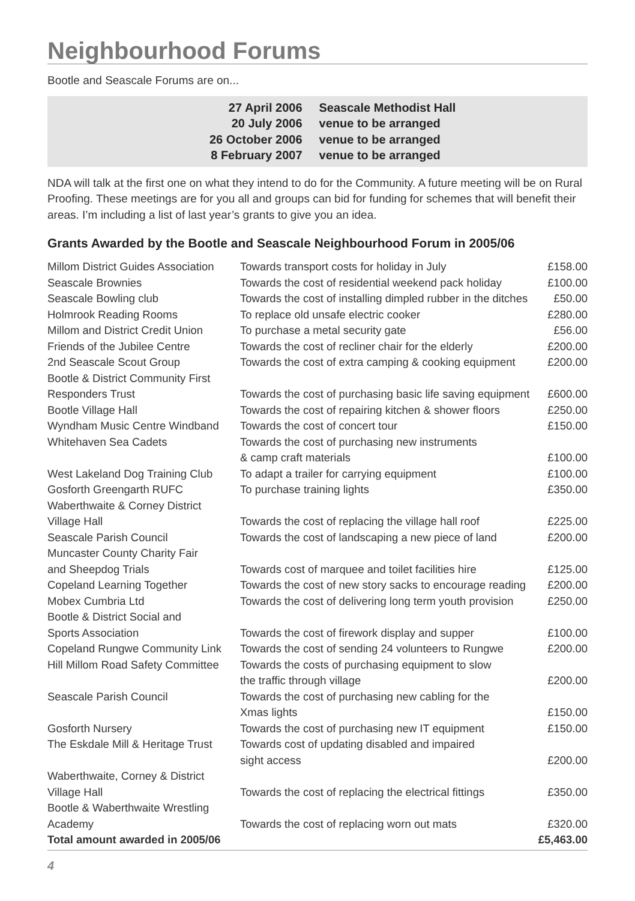Neighbourhood Forums
Bootle and Seascale Forums are on...
| 27 April 2006 | Seascale Methodist Hall |
| 20 July 2006 | venue to be arranged |
| 26 October 2006 | venue to be arranged |
| 8 February 2007 | venue to be arranged |
NDA will talk at the first one on what they intend to do for the Community. A future meeting will be on Rural Proofing. These meetings are for you all and groups can bid for funding for schemes that will benefit their areas. I’m including a list of last year’s grants to give you an idea.
Grants Awarded by the Bootle and Seascale Neighbourhood Forum in 2005/06
| Millom District Guides Association | Towards transport costs for holiday in July | £158.00 |
| Seascale Brownies | Towards the cost of residential weekend pack holiday | £100.00 |
| Seascale Bowling club | Towards the cost of installing dimpled rubber in the ditches | £50.00 |
| Holmrook Reading Rooms | To replace old unsafe electric cooker | £280.00 |
| Millom and District Credit Union | To purchase a metal security gate | £56.00 |
| Friends of the Jubilee Centre | Towards the cost of recliner chair for the elderly | £200.00 |
| 2nd Seascale Scout Group | Towards the cost of extra camping & cooking equipment | £200.00 |
| Bootle & District Community First Responders Trust | Towards the cost of purchasing basic life saving equipment | £600.00 |
| Bootle Village Hall | Towards the cost of repairing kitchen & shower floors | £250.00 |
| Wyndham Music Centre Windband | Towards the cost of concert tour | £150.00 |
| Whitehaven Sea Cadets | Towards the cost of purchasing new instruments & camp craft materials | £100.00 |
| West Lakeland Dog Training Club | To adapt a trailer for carrying equipment | £100.00 |
| Gosforth Greengarth RUFC | To purchase training lights | £350.00 |
| Waberthwaite & Corney District Village Hall | Towards the cost of replacing the village hall roof | £225.00 |
| Seascale Parish Council | Towards the cost of landscaping a new piece of land | £200.00 |
| Muncaster County Charity Fair and Sheepdog Trials | Towards cost of marquee and toilet facilities hire | £125.00 |
| Copeland Learning Together | Towards the cost of new story sacks to encourage reading | £200.00 |
| Mobex Cumbria Ltd | Towards the cost of delivering long term youth provision | £250.00 |
| Bootle & District Social and Sports Association | Towards the cost of firework display and supper | £100.00 |
| Copeland Rungwe Community Link | Towards the cost of sending 24 volunteers to Rungwe | £200.00 |
| Hill Millom Road Safety Committee | Towards the costs of purchasing equipment to slow the traffic through village | £200.00 |
| Seascale Parish Council | Towards the cost of purchasing new cabling for the Xmas lights | £150.00 |
| Gosforth Nursery | Towards the cost of purchasing new IT equipment | £150.00 |
| The Eskdale Mill & Heritage Trust | Towards cost of updating disabled and impaired sight access | £200.00 |
| Waberthwaite, Corney & District Village Hall | Towards the cost of replacing the electrical fittings | £350.00 |
| Bootle & Waberthwaite Wrestling Academy | Towards the cost of replacing worn out mats | £320.00 |
| Total amount awarded in 2005/06 | | £5,463.00 |
4